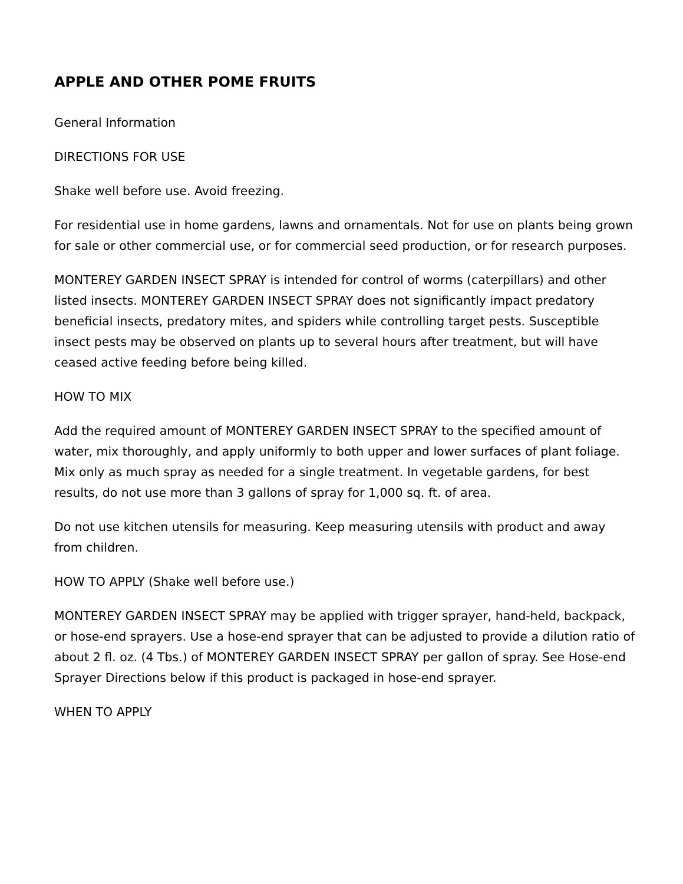APPLE AND OTHER POME FRUITS
General Information
DIRECTIONS FOR USE
Shake well before use. Avoid freezing.
For residential use in home gardens, lawns and ornamentals. Not for use on plants being grown for sale or other commercial use, or for commercial seed production, or for research purposes.
MONTEREY GARDEN INSECT SPRAY is intended for control of worms (caterpillars) and other listed insects. MONTEREY GARDEN INSECT SPRAY does not significantly impact predatory beneficial insects, predatory mites, and spiders while controlling target pests. Susceptible insect pests may be observed on plants up to several hours after treatment, but will have ceased active feeding before being killed.
HOW TO MIX
Add the required amount of MONTEREY GARDEN INSECT SPRAY to the specified amount of water, mix thoroughly, and apply uniformly to both upper and lower surfaces of plant foliage. Mix only as much spray as needed for a single treatment. In vegetable gardens, for best results, do not use more than 3 gallons of spray for 1,000 sq. ft. of area.
Do not use kitchen utensils for measuring. Keep measuring utensils with product and away from children.
HOW TO APPLY (Shake well before use.)
MONTEREY GARDEN INSECT SPRAY may be applied with trigger sprayer, hand-held, backpack, or hose-end sprayers. Use a hose-end sprayer that can be adjusted to provide a dilution ratio of about 2 fl. oz. (4 Tbs.) of MONTEREY GARDEN INSECT SPRAY per gallon of spray. See Hose-end Sprayer Directions below if this product is packaged in hose-end sprayer.
WHEN TO APPLY